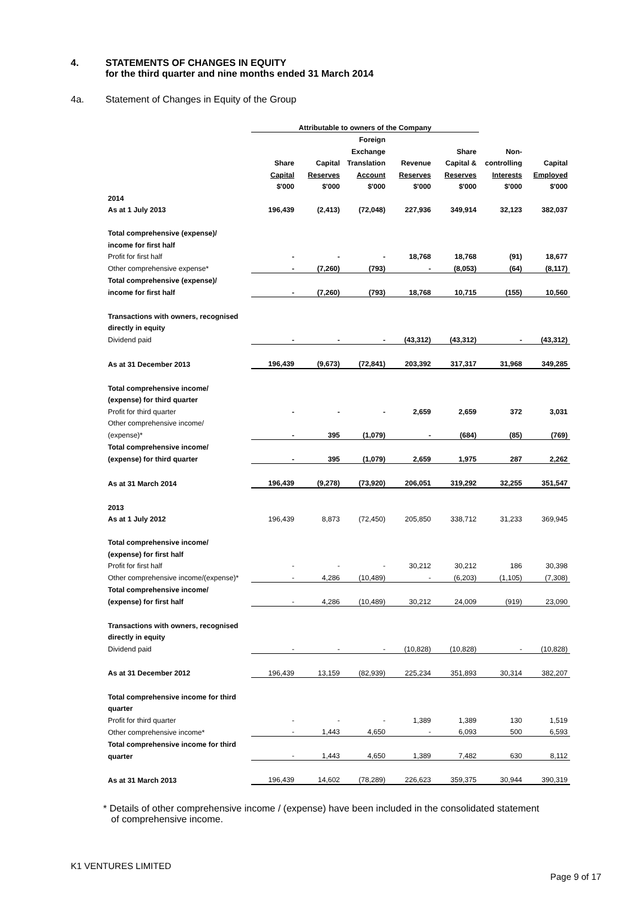4. STATEMENTS OF CHANGES IN EQUITY
for the third quarter and nine months ended 31 March 2014
4a. Statement of Changes in Equity of the Group
| | Attributable to owners of the Company | | | | | | |
| | | | Foreign | | | | |
| | | | Exchange | | Share | Non- | |
| | Share | Capital | Translation | Revenue | Capital & | controlling | Capital |
| | Capital | Reserves | Account | Reserves | Reserves | Interests | Employed |
| | $'000 | $'000 | $'000 | $'000 | $'000 | $'000 | $'000 |
| 2014 | | | | | | | |
| As at 1 July 2013 | 196,439 | (2,413) | (72,048) | 227,936 | 349,914 | 32,123 | 382,037 |
| Total comprehensive (expense)/ | | | | | | | |
| income for first half | | | | | | | |
| Profit for first half | - | - | - | 18,768 | 18,768 | (91) | 18,677 |
| Other comprehensive expense* | - | (7,260) | (793) | - | (8,053) | (64) | (8,117) |
| Total comprehensive (expense)/ | | | | | | | |
| income for first half | - | (7,260) | (793) | 18,768 | 10,715 | (155) | 10,560 |
| Transactions with owners, recognised | | | | | | | |
| directly in equity | | | | | | | |
| Dividend paid | - | - | - | (43,312) | (43,312) | - | (43,312) |
| As at 31 December 2013 | 196,439 | (9,673) | (72,841) | 203,392 | 317,317 | 31,968 | 349,285 |
| Total comprehensive income/ | | | | | | | |
| (expense) for third quarter | | | | | | | |
| Profit for third quarter | - | - | - | 2,659 | 2,659 | 372 | 3,031 |
| Other comprehensive income/ | | | | | | | |
| (expense)* | - | 395 | (1,079) | - | (684) | (85) | (769) |
| Total comprehensive income/ | | | | | | | |
| (expense) for third quarter | - | 395 | (1,079) | 2,659 | 1,975 | 287 | 2,262 |
| As at 31 March 2014 | 196,439 | (9,278) | (73,920) | 206,051 | 319,292 | 32,255 | 351,547 |
| 2013 | | | | | | | |
| As at 1 July 2012 | 196,439 | 8,873 | (72,450) | 205,850 | 338,712 | 31,233 | 369,945 |
| Total comprehensive income/ | | | | | | | |
| (expense) for first half | | | | | | | |
| Profit for first half | - | - | - | 30,212 | 30,212 | 186 | 30,398 |
| Other comprehensive income/(expense)* | - | 4,286 | (10,489) | - | (6,203) | (1,105) | (7,308) |
| Total comprehensive income/ | | | | | | | |
| (expense) for first half | - | 4,286 | (10,489) | 30,212 | 24,009 | (919) | 23,090 |
| Transactions with owners, recognised | | | | | | | |
| directly in equity | | | | | | | |
| Dividend paid | - | - | - | (10,828) | (10,828) | - | (10,828) |
| As at 31 December 2012 | 196,439 | 13,159 | (82,939) | 225,234 | 351,893 | 30,314 | 382,207 |
| Total comprehensive income for third | | | | | | | |
| quarter | | | | | | | |
| Profit for third quarter | - | - | - | 1,389 | 1,389 | 130 | 1,519 |
| Other comprehensive income* | - | 1,443 | 4,650 | - | 6,093 | 500 | 6,593 |
| Total comprehensive income for third | | | | | | | |
| quarter | - | 1,443 | 4,650 | 1,389 | 7,482 | 630 | 8,112 |
| As at 31 March 2013 | 196,439 | 14,602 | (78,289) | 226,623 | 359,375 | 30,944 | 390,319 |
* Details of other comprehensive income / (expense) have been included in the consolidated statement
of comprehensive income.
K1 VENTURES LIMITED
Page 9 of 17